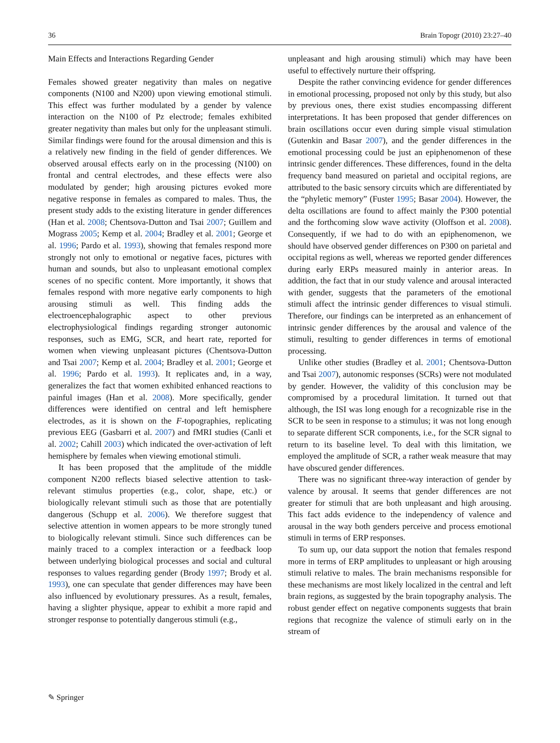36 Brain Topogr (2010) 23:27–40
Main Effects and Interactions Regarding Gender
Females showed greater negativity than males on negative components (N100 and N200) upon viewing emotional stimuli. This effect was further modulated by a gender by valence interaction on the N100 of Pz electrode; females exhibited greater negativity than males but only for the unpleasant stimuli. Similar findings were found for the arousal dimension and this is a relatively new finding in the field of gender differences. We observed arousal effects early on in the processing (N100) on frontal and central electrodes, and these effects were also modulated by gender; high arousing pictures evoked more negative response in females as compared to males. Thus, the present study adds to the existing literature in gender differences (Han et al. 2008; Chentsova-Dutton and Tsai 2007; Guillem and Mograss 2005; Kemp et al. 2004; Bradley et al. 2001; George et al. 1996; Pardo et al. 1993), showing that females respond more strongly not only to emotional or negative faces, pictures with human and sounds, but also to unpleasant emotional complex scenes of no specific content. More importantly, it shows that females respond with more negative early components to high arousing stimuli as well. This finding adds the electroencephalographic aspect to other previous electrophysiological findings regarding stronger autonomic responses, such as EMG, SCR, and heart rate, reported for women when viewing unpleasant pictures (Chentsova-Dutton and Tsai 2007; Kemp et al. 2004; Bradley et al. 2001; George et al. 1996; Pardo et al. 1993). It replicates and, in a way, generalizes the fact that women exhibited enhanced reactions to painful images (Han et al. 2008). More specifically, gender differences were identified on central and left hemisphere electrodes, as it is shown on the F-topographies, replicating previous EEG (Gasbarri et al. 2007) and fMRI studies (Canli et al. 2002; Cahill 2003) which indicated the over-activation of left hemisphere by females when viewing emotional stimuli.
It has been proposed that the amplitude of the middle component N200 reflects biased selective attention to task-relevant stimulus properties (e.g., color, shape, etc.) or biologically relevant stimuli such as those that are potentially dangerous (Schupp et al. 2006). We therefore suggest that selective attention in women appears to be more strongly tuned to biologically relevant stimuli. Since such differences can be mainly traced to a complex interaction or a feedback loop between underlying biological processes and social and cultural responses to values regarding gender (Brody 1997; Brody et al. 1993), one can speculate that gender differences may have been also influenced by evolutionary pressures. As a result, females, having a slighter physique, appear to exhibit a more rapid and stronger response to potentially dangerous stimuli (e.g.,
unpleasant and high arousing stimuli) which may have been useful to effectively nurture their offspring.
Despite the rather convincing evidence for gender differences in emotional processing, proposed not only by this study, but also by previous ones, there exist studies encompassing different interpretations. It has been proposed that gender differences on brain oscillations occur even during simple visual stimulation (Gutenkin and Basar 2007), and the gender differences in the emotional processing could be just an epiphenomenon of these intrinsic gender differences. These differences, found in the delta frequency band measured on parietal and occipital regions, are attributed to the basic sensory circuits which are differentiated by the “phyletic memory” (Fuster 1995; Basar 2004). However, the delta oscillations are found to affect mainly the P300 potential and the forthcoming slow wave activity (Oloffson et al. 2008). Consequently, if we had to do with an epiphenomenon, we should have observed gender differences on P300 on parietal and occipital regions as well, whereas we reported gender differences during early ERPs measured mainly in anterior areas. In addition, the fact that in our study valence and arousal interacted with gender, suggests that the parameters of the emotional stimuli affect the intrinsic gender differences to visual stimuli. Therefore, our findings can be interpreted as an enhancement of intrinsic gender differences by the arousal and valence of the stimuli, resulting to gender differences in terms of emotional processing.
Unlike other studies (Bradley et al. 2001; Chentsova-Dutton and Tsai 2007), autonomic responses (SCRs) were not modulated by gender. However, the validity of this conclusion may be compromised by a procedural limitation. It turned out that although, the ISI was long enough for a recognizable rise in the SCR to be seen in response to a stimulus; it was not long enough to separate different SCR components, i.e., for the SCR signal to return to its baseline level. To deal with this limitation, we employed the amplitude of SCR, a rather weak measure that may have obscured gender differences.
There was no significant three-way interaction of gender by valence by arousal. It seems that gender differences are not greater for stimuli that are both unpleasant and high arousing. This fact adds evidence to the independency of valence and arousal in the way both genders perceive and process emotional stimuli in terms of ERP responses.
To sum up, our data support the notion that females respond more in terms of ERP amplitudes to unpleasant or high arousing stimuli relative to males. The brain mechanisms responsible for these mechanisms are most likely localized in the central and left brain regions, as suggested by the brain topography analysis. The robust gender effect on negative components suggests that brain regions that recognize the valence of stimuli early on in the stream of
✎ Springer